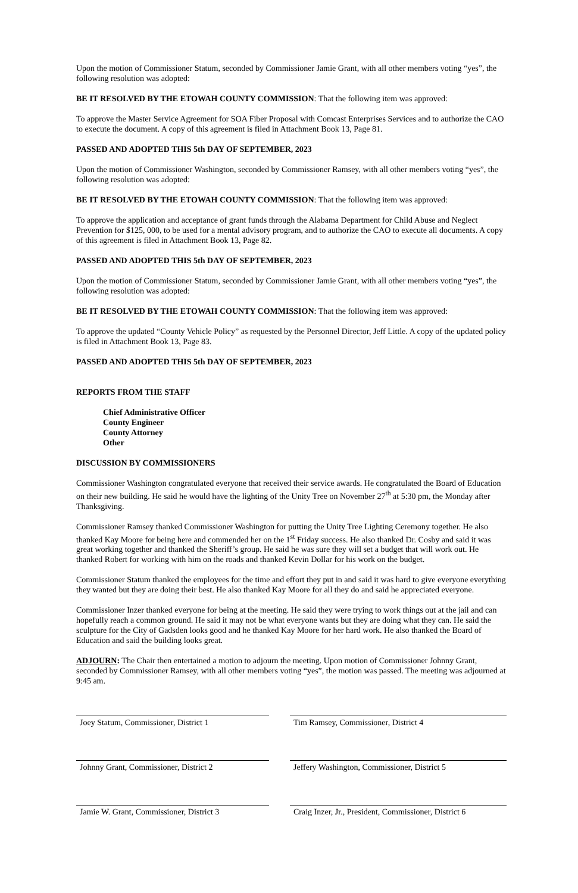Upon the motion of Commissioner Statum, seconded by Commissioner Jamie Grant, with all other members voting “yes”, the following resolution was adopted:
BE IT RESOLVED BY THE ETOWAH COUNTY COMMISSION: That the following item was approved:
To approve the Master Service Agreement for SOA Fiber Proposal with Comcast Enterprises Services and to authorize the CAO to execute the document. A copy of this agreement is filed in Attachment Book 13, Page 81.
PASSED AND ADOPTED THIS 5th DAY OF SEPTEMBER, 2023
Upon the motion of Commissioner Washington, seconded by Commissioner Ramsey, with all other members voting “yes”, the following resolution was adopted:
BE IT RESOLVED BY THE ETOWAH COUNTY COMMISSION: That the following item was approved:
To approve the application and acceptance of grant funds through the Alabama Department for Child Abuse and Neglect Prevention for $125, 000, to be used for a mental advisory program, and to authorize the CAO to execute all documents. A copy of this agreement is filed in Attachment Book 13, Page 82.
PASSED AND ADOPTED THIS 5th DAY OF SEPTEMBER, 2023
Upon the motion of Commissioner Statum, seconded by Commissioner Jamie Grant, with all other members voting “yes”, the following resolution was adopted:
BE IT RESOLVED BY THE ETOWAH COUNTY COMMISSION: That the following item was approved:
To approve the updated “County Vehicle Policy” as requested by the Personnel Director, Jeff Little. A copy of the updated policy is filed in Attachment Book 13, Page 83.
PASSED AND ADOPTED THIS 5th DAY OF SEPTEMBER, 2023
REPORTS FROM THE STAFF
Chief Administrative Officer
County Engineer
County Attorney
Other
DISCUSSION BY COMMISSIONERS
Commissioner Washington congratulated everyone that received their service awards. He congratulated the Board of Education on their new building. He said he would have the lighting of the Unity Tree on November 27<sup>th</sup> at 5:30 pm, the Monday after Thanksgiving.
Commissioner Ramsey thanked Commissioner Washington for putting the Unity Tree Lighting Ceremony together. He also thanked Kay Moore for being here and commended her on the 1<sup>st</sup> Friday success. He also thanked Dr. Cosby and said it was great working together and thanked the Sheriff’s group. He said he was sure they will set a budget that will work out. He thanked Robert for working with him on the roads and thanked Kevin Dollar for his work on the budget.
Commissioner Statum thanked the employees for the time and effort they put in and said it was hard to give everyone everything they wanted but they are doing their best. He also thanked Kay Moore for all they do and said he appreciated everyone.
Commissioner Inzer thanked everyone for being at the meeting. He said they were trying to work things out at the jail and can hopefully reach a common ground. He said it may not be what everyone wants but they are doing what they can. He said the sculpture for the City of Gadsden looks good and he thanked Kay Moore for her hard work. He also thanked the Board of Education and said the building looks great.
ADJOURN: The Chair then entertained a motion to adjourn the meeting. Upon motion of Commissioner Johnny Grant, seconded by Commissioner Ramsey, with all other members voting “yes”, the motion was passed. The meeting was adjourned at 9:45 am.
Joey Statum, Commissioner, District 1 Tim Ramsey, Commissioner, District 4
Johnny Grant, Commissioner, District 2
Jeffery Washington, Commissioner, District 5
Jamie W. Grant, Commissioner, District 3
Craig Inzer, Jr., President, Commissioner, District 6